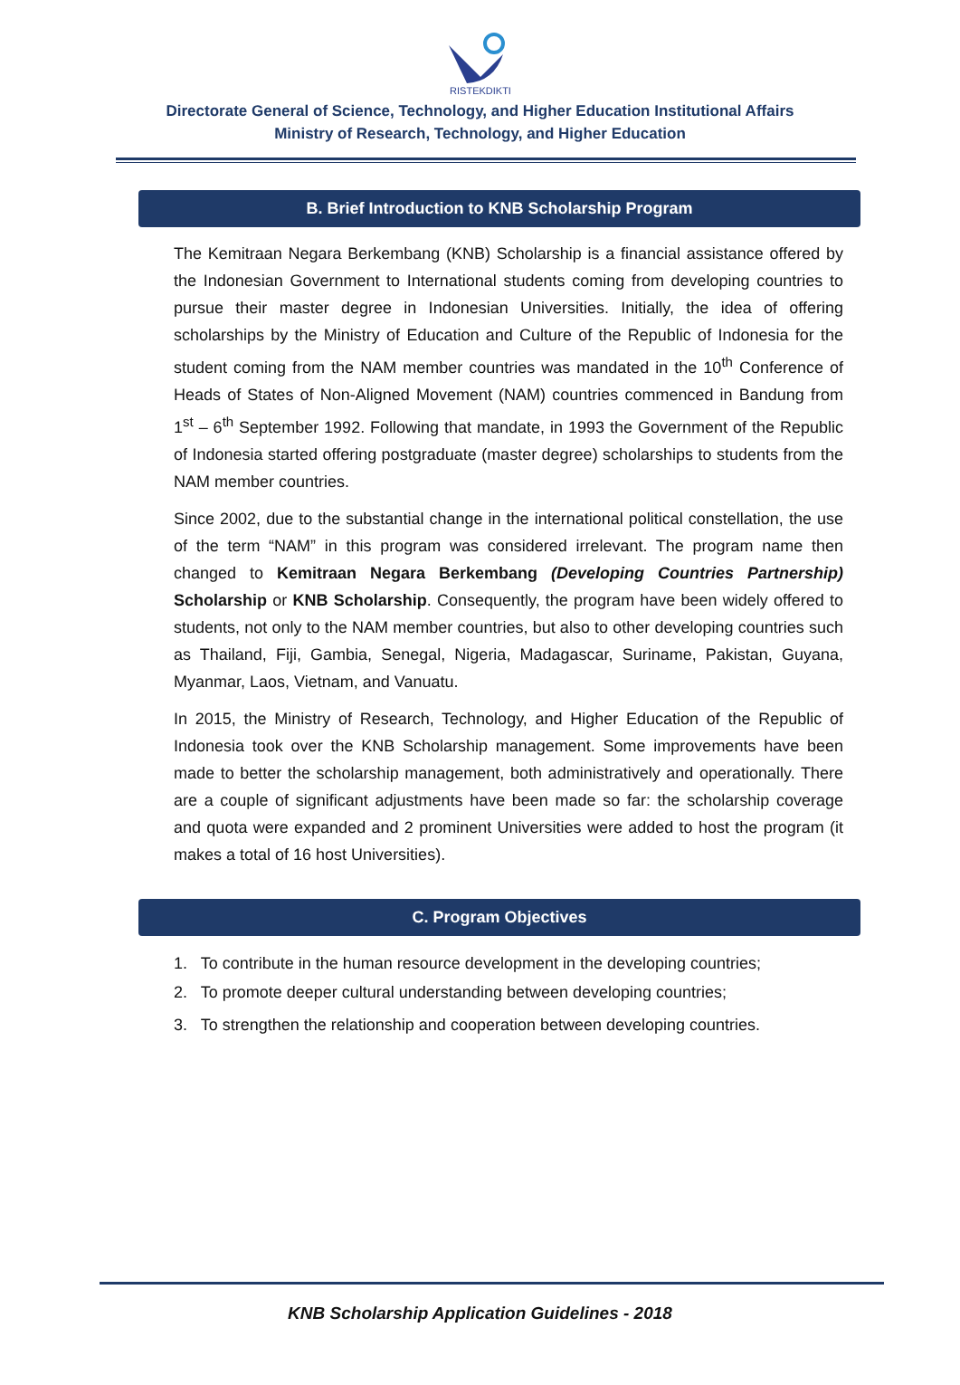RISTEKDIKTI
Directorate General of Science, Technology, and Higher Education Institutional Affairs
Ministry of Research, Technology, and Higher Education
B. Brief Introduction to KNB Scholarship Program
The Kemitraan Negara Berkembang (KNB) Scholarship is a financial assistance offered by the Indonesian Government to International students coming from developing countries to pursue their master degree in Indonesian Universities. Initially, the idea of offering scholarships by the Ministry of Education and Culture of the Republic of Indonesia for the student coming from the NAM member countries was mandated in the 10<sup>th</sup> Conference of Heads of States of Non-Aligned Movement (NAM) countries commenced in Bandung from 1<sup>st</sup> – 6<sup>th</sup> September 1992. Following that mandate, in 1993 the Government of the Republic of Indonesia started offering postgraduate (master degree) scholarships to students from the NAM member countries.
Since 2002, due to the substantial change in the international political constellation, the use of the term “NAM” in this program was considered irrelevant. The program name then changed to Kemitraan Negara Berkembang (Developing Countries Partnership) Scholarship or KNB Scholarship. Consequently, the program have been widely offered to students, not only to the NAM member countries, but also to other developing countries such as Thailand, Fiji, Gambia, Senegal, Nigeria, Madagascar, Suriname, Pakistan, Guyana, Myanmar, Laos, Vietnam, and Vanuatu.
In 2015, the Ministry of Research, Technology, and Higher Education of the Republic of Indonesia took over the KNB Scholarship management. Some improvements have been made to better the scholarship management, both administratively and operationally. There are a couple of significant adjustments have been made so far: the scholarship coverage and quota were expanded and 2 prominent Universities were added to host the program (it makes a total of 16 host Universities).
C. Program Objectives
1. To contribute in the human resource development in the developing countries;
2. To promote deeper cultural understanding between developing countries;
3. To strengthen the relationship and cooperation between developing countries.
KNB Scholarship Application Guidelines - 2018